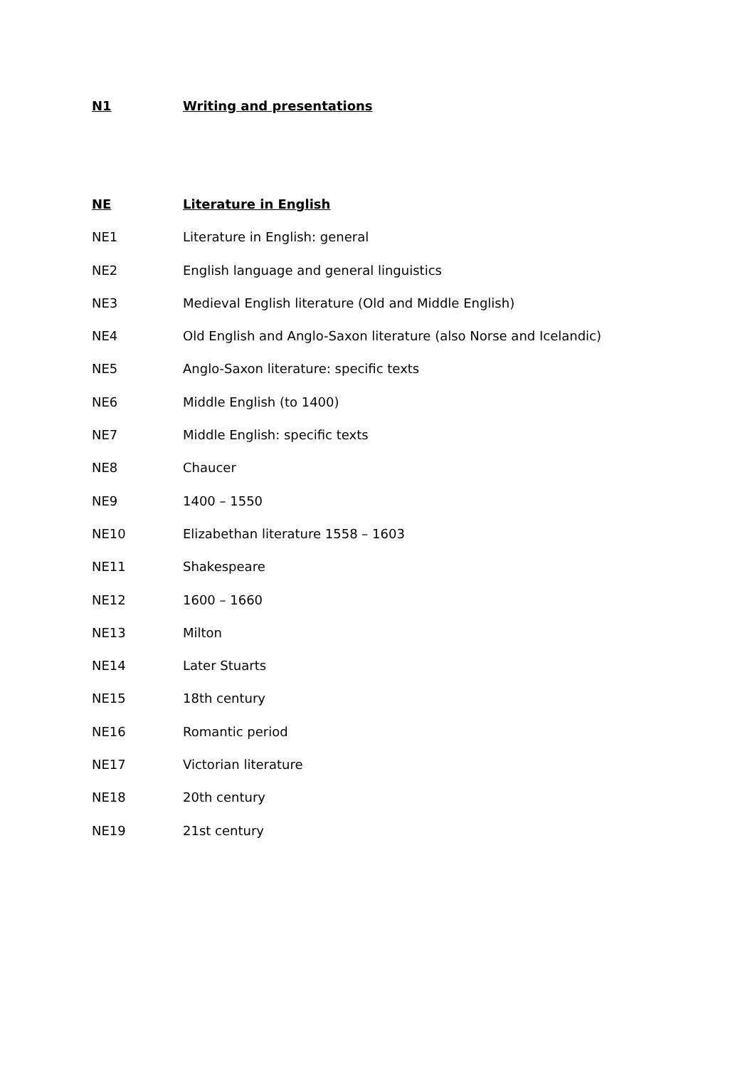N1 Writing and presentations
NE Literature in English
NE1 Literature in English: general
NE2 English language and general linguistics
NE3 Medieval English literature (Old and Middle English)
NE4 Old English and Anglo-Saxon literature (also Norse and Icelandic)
NE5 Anglo-Saxon literature: specific texts
NE6 Middle English (to 1400)
NE7 Middle English: specific texts
NE8 Chaucer
NE9 1400 – 1550
NE10 Elizabethan literature 1558 – 1603
NE11 Shakespeare
NE12 1600 – 1660
NE13 Milton
NE14 Later Stuarts
NE15 18th century
NE16 Romantic period
NE17 Victorian literature
NE18 20th century
NE19 21st century